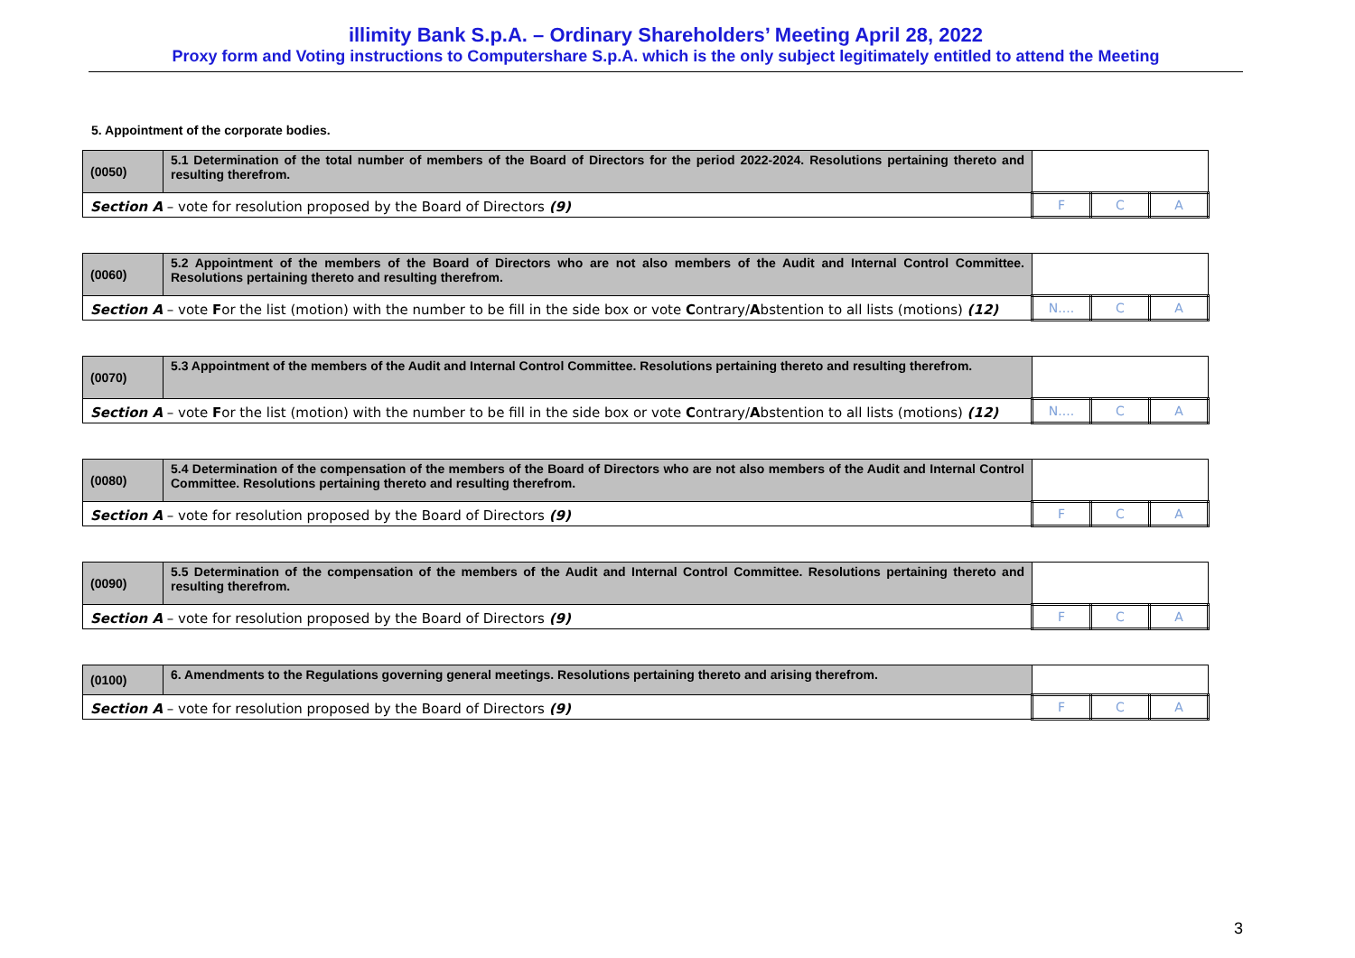illimity Bank S.p.A. – Ordinary Shareholders’ Meeting April 28, 2022
Proxy form and Voting instructions to Computershare S.p.A. which is the only subject legitimately entitled to attend the Meeting
5. Appointment of the corporate bodies.
| (0050) | 5.1 Determination of the total number of members of the Board of Directors for the period 2022-2024. Resolutions pertaining thereto and resulting therefrom. | | | |
| Section A – vote for resolution proposed by the Board of Directors (9) | | F | C | A |
| (0060) | 5.2 Appointment of the members of the Board of Directors who are not also members of the Audit and Internal Control Committee. Resolutions pertaining thereto and resulting therefrom. | | | |
| Section A – vote F or the list (motion) with the number to be fill in the side box or vote C ontrary/ A bstention to all lists (motions) (12) | | N.... | C | A |
| (0070) | 5.3 Appointment of the members of the Audit and Internal Control Committee. Resolutions pertaining thereto and resulting therefrom. | | | |
| Section A – vote F or the list (motion) with the number to be fill in the side box or vote C ontrary/ A bstention to all lists (motions) (12) | | N.... | C | A |
| (0080) | 5.4 Determination of the compensation of the members of the Board of Directors who are not also members of the Audit and Internal Control Committee. Resolutions pertaining thereto and resulting therefrom. | | | |
| Section A – vote for resolution proposed by the Board of Directors (9) | | F | C | A |
| (0090) | 5.5 Determination of the compensation of the members of the Audit and Internal Control Committee. Resolutions pertaining thereto and resulting therefrom. | | | |
| Section A – vote for resolution proposed by the Board of Directors (9) | | F | C | A |
| (0100) | 6. Amendments to the Regulations governing general meetings. Resolutions pertaining thereto and arising therefrom. | | | |
| Section A – vote for resolution proposed by the Board of Directors (9) | | F | C | A |
3